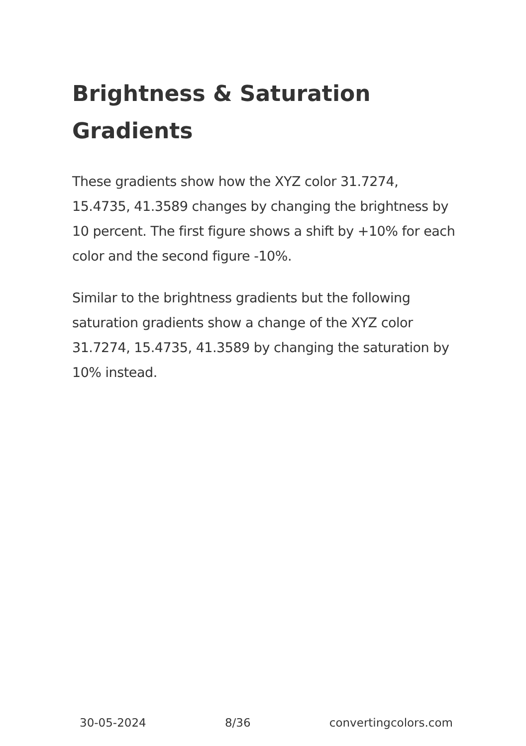Brightness & Saturation Gradients
These gradients show how the XYZ color 31.7274, 15.4735, 41.3589 changes by changing the brightness by 10 percent. The first figure shows a shift by +10% for each color and the second figure -10%.
Similar to the brightness gradients but the following saturation gradients show a change of the XYZ color 31.7274, 15.4735, 41.3589 by changing the saturation by 10% instead.
30-05-2024 8/36 convertingcolors.com